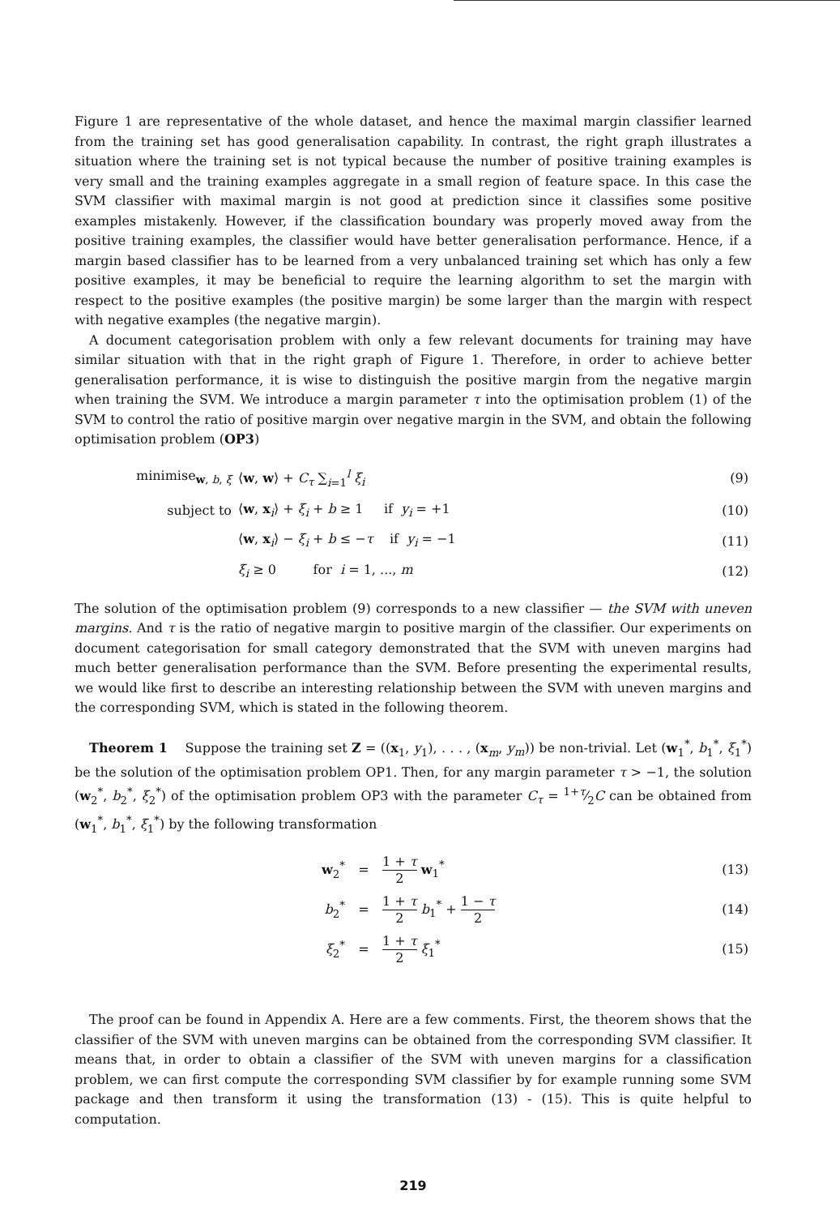Figure 1 are representative of the whole dataset, and hence the maximal margin classifier learned from the training set has good generalisation capability. In contrast, the right graph illustrates a situation where the training set is not typical because the number of positive training examples is very small and the training examples aggregate in a small region of feature space. In this case the SVM classifier with maximal margin is not good at prediction since it classifies some positive examples mistakenly. However, if the classification boundary was properly moved away from the positive training examples, the classifier would have better generalisation performance. Hence, if a margin based classifier has to be learned from a very unbalanced training set which has only a few positive examples, it may be beneficial to require the learning algorithm to set the margin with respect to the positive examples (the positive margin) be some larger than the margin with respect with negative examples (the negative margin).
A document categorisation problem with only a few relevant documents for training may have similar situation with that in the right graph of Figure 1. Therefore, in order to achieve better generalisation performance, it is wise to distinguish the positive margin from the negative margin when training the SVM. We introduce a margin parameter τ into the optimisation problem (1) of the SVM to control the ratio of positive margin over negative margin in the SVM, and obtain the following optimisation problem (OP3)
| minimise<sub>w, b, ξ</sub> | ⟨ w , w ⟩ + C<sub>τ</sub> ∑<sub>i=1</sub><sup>l</sup> ξ<sub>i</sub> | (9) |
| subject to | ⟨ w , x<sub>i</sub>⟩ + ξ<sub>i</sub> + b ≥ 1 if y<sub>i</sub> = +1 | (10) |
| | ⟨ w , x<sub>i</sub>⟩ − ξ<sub>i</sub> + b ≤ − τ if y<sub>i</sub> = −1 | (11) |
| | ξ<sub>i</sub> ≥ 0 for i = 1, ..., m | (12) |
The solution of the optimisation problem (9) corresponds to a new classifier — the SVM with uneven margins. And τ is the ratio of negative margin to positive margin of the classifier. Our experiments on document categorisation for small category demonstrated that the SVM with uneven margins had much better generalisation performance than the SVM. Before presenting the experimental results, we would like first to describe an interesting relationship between the SVM with uneven margins and the corresponding SVM, which is stated in the following theorem.
Theorem 1 Suppose the training set Z = ((x<sub>1</sub>, y<sub>1</sub>), . . . , (x<sub>m</sub>, y<sub>m</sub>)) be non-trivial. Let (w<sub>1</sub><sup>*</sup>, b<sub>1</sub><sup>*</sup>, ξ<sub>1</sub><sup>*</sup>) be the solution of the optimisation problem OP1. Then, for any margin parameter τ > −1, the solution (w<sub>2</sub><sup>*</sup>, b<sub>2</sub><sup>*</sup>, ξ<sub>2</sub><sup>*</sup>) of the optimisation problem OP3 with the parameter C<sub>τ</sub> = 1+τ⁄2C can be obtained from (w<sub>1</sub><sup>*</sup>, b<sub>1</sub><sup>*</sup>, ξ<sub>1</sub><sup>*</sup>) by the following transformation
| w<sub>2</sub><sup>*</sup> | = | 1 + τ 2 w<sub>1</sub><sup>*</sup> | (13) |
| b<sub>2</sub><sup>*</sup> | = | 1 + τ 2 b<sub>1</sub><sup>*</sup> + 1 − τ 2 | (14) |
| ξ<sub>2</sub><sup>*</sup> | = | 1 + τ 2 ξ<sub>1</sub><sup>*</sup> | (15) |
The proof can be found in Appendix A. Here are a few comments. First, the theorem shows that the classifier of the SVM with uneven margins can be obtained from the corresponding SVM classifier. It means that, in order to obtain a classifier of the SVM with uneven margins for a classification problem, we can first compute the corresponding SVM classifier by for example running some SVM package and then transform it using the transformation (13) - (15). This is quite helpful to computation.
219